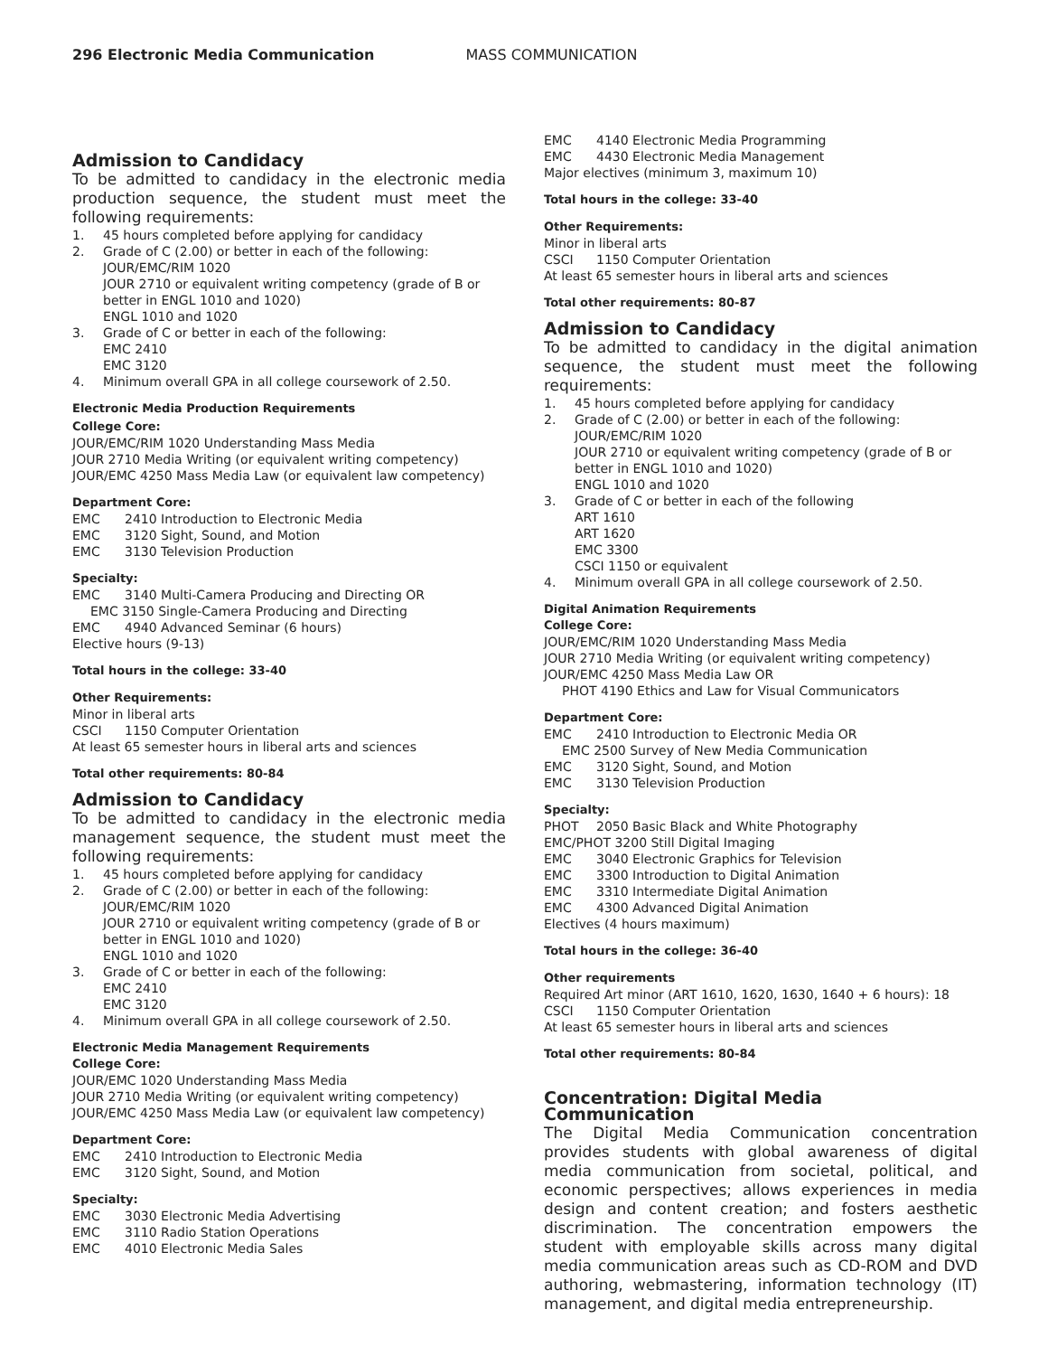296 Electronic Media Communication MASS COMMUNICATION
Admission to Candidacy
To be admitted to candidacy in the electronic media production sequence, the student must meet the following requirements:
1. 45 hours completed before applying for candidacy
2. Grade of C (2.00) or better in each of the following:
JOUR/EMC/RIM 1020
JOUR 2710 or equivalent writing competency (grade of B or better in ENGL 1010 and 1020)
ENGL 1010 and 1020
3. Grade of C or better in each of the following:
EMC 2410
EMC 3120
4. Minimum overall GPA in all college coursework of 2.50.
Electronic Media Production Requirements
College Core:
JOUR/EMC/RIM 1020 Understanding Mass Media
JOUR 2710 Media Writing (or equivalent writing competency)
JOUR/EMC 4250 Mass Media Law (or equivalent law competency)
Department Core:
EMC 2410 Introduction to Electronic Media
EMC 3120 Sight, Sound, and Motion
EMC 3130 Television Production
Specialty:
EMC 3140 Multi-Camera Producing and Directing OR
EMC 3150 Single-Camera Producing and Directing
EMC 4940 Advanced Seminar (6 hours)
Elective hours (9-13)
Total hours in the college: 33-40
Other Requirements:
Minor in liberal arts
CSCI 1150 Computer Orientation
At least 65 semester hours in liberal arts and sciences
Total other requirements: 80-84
Admission to Candidacy
To be admitted to candidacy in the electronic media management sequence, the student must meet the following requirements:
1. 45 hours completed before applying for candidacy
2. Grade of C (2.00) or better in each of the following:
JOUR/EMC/RIM 1020
JOUR 2710 or equivalent writing competency (grade of B or better in ENGL 1010 and 1020)
ENGL 1010 and 1020
3. Grade of C or better in each of the following:
EMC 2410
EMC 3120
4. Minimum overall GPA in all college coursework of 2.50.
Electronic Media Management Requirements
College Core:
JOUR/EMC 1020 Understanding Mass Media
JOUR 2710 Media Writing (or equivalent writing competency)
JOUR/EMC 4250 Mass Media Law (or equivalent law competency)
Department Core:
EMC 2410 Introduction to Electronic Media
EMC 3120 Sight, Sound, and Motion
Specialty:
EMC 3030 Electronic Media Advertising
EMC 3110 Radio Station Operations
EMC 4010 Electronic Media Sales
EMC 4140 Electronic Media Programming
EMC 4430 Electronic Media Management
Major electives (minimum 3, maximum 10)
Total hours in the college: 33-40
Other Requirements:
Minor in liberal arts
CSCI 1150 Computer Orientation
At least 65 semester hours in liberal arts and sciences
Total other requirements: 80-87
Admission to Candidacy
To be admitted to candidacy in the digital animation sequence, the student must meet the following requirements:
1. 45 hours completed before applying for candidacy
2. Grade of C (2.00) or better in each of the following:
JOUR/EMC/RIM 1020
JOUR 2710 or equivalent writing competency (grade of B or better in ENGL 1010 and 1020)
ENGL 1010 and 1020
3. Grade of C or better in each of the following
ART 1610
ART 1620
EMC 3300
CSCI 1150 or equivalent
4. Minimum overall GPA in all college coursework of 2.50.
Digital Animation Requirements
College Core:
JOUR/EMC/RIM 1020 Understanding Mass Media
JOUR 2710 Media Writing (or equivalent writing competency)
JOUR/EMC 4250 Mass Media Law OR
PHOT 4190 Ethics and Law for Visual Communicators
Department Core:
EMC 2410 Introduction to Electronic Media OR
EMC 2500 Survey of New Media Communication
EMC 3120 Sight, Sound, and Motion
EMC 3130 Television Production
Specialty:
PHOT 2050 Basic Black and White Photography
EMC/PHOT 3200 Still Digital Imaging
EMC 3040 Electronic Graphics for Television
EMC 3300 Introduction to Digital Animation
EMC 3310 Intermediate Digital Animation
EMC 4300 Advanced Digital Animation
Electives (4 hours maximum)
Total hours in the college: 36-40
Other requirements
Required Art minor (ART 1610, 1620, 1630, 1640 + 6 hours): 18
CSCI 1150 Computer Orientation
At least 65 semester hours in liberal arts and sciences
Total other requirements: 80-84
Concentration: Digital Media Communication
The Digital Media Communication concentration provides students with global awareness of digital media communication from societal, political, and economic perspectives; allows experiences in media design and content creation; and fosters aesthetic discrimination. The concentration empowers the student with employable skills across many digital media communication areas such as CD-ROM and DVD authoring, webmastering, information technology (IT) management, and digital media entrepreneurship.